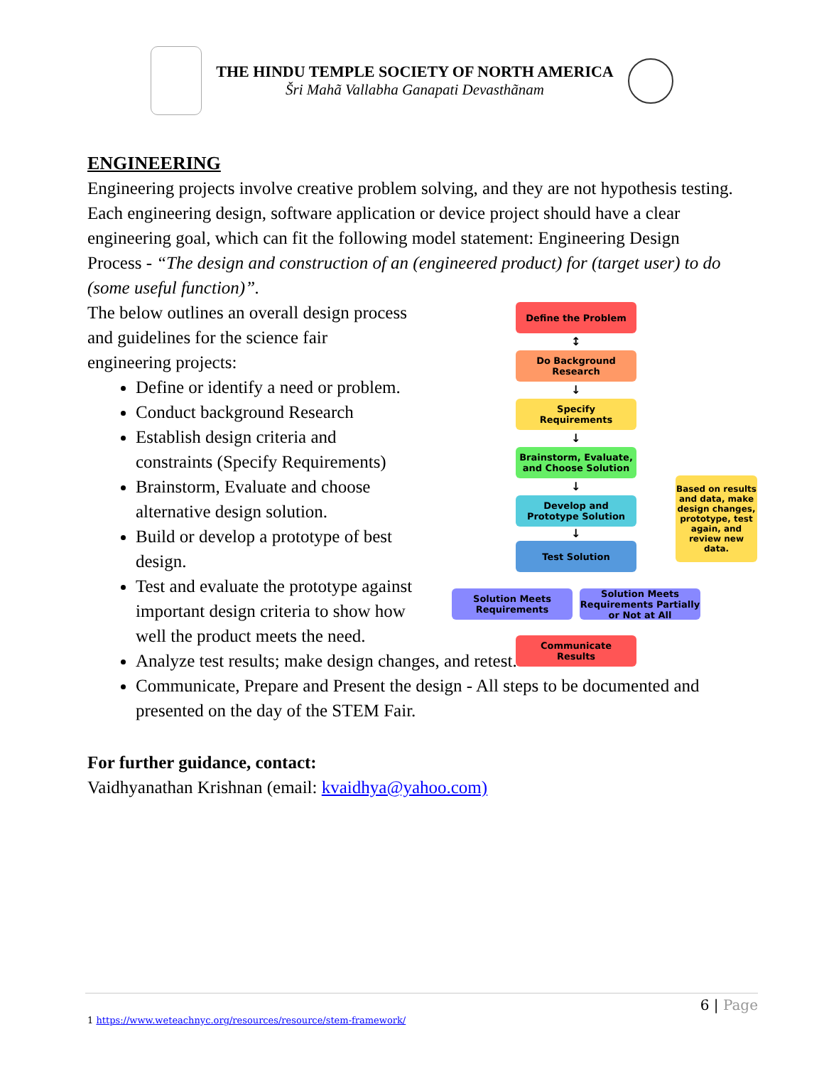THE HINDU TEMPLE SOCIETY OF NORTH AMERICA
Šri Mahã Vallabha Ganapati Devasthãnam
ENGINEERING
Engineering projects involve creative problem solving, and they are not hypothesis testing. Each engineering design, software application or device project should have a clear engineering goal, which can fit the following model statement: Engineering Design Process - “The design and construction of an (engineered product) for (target user) to do (some useful function)”.
The below outlines an overall design process and guidelines for the science fair engineering projects:
Define or identify a need or problem.
Conduct background Research
Establish design criteria and constraints (Specify Requirements)
Brainstorm, Evaluate and choose alternative design solution.
Build or develop a prototype of best design.
Test and evaluate the prototype against important design criteria to show how well the product meets the need.
Analyze test results; make design changes, and retest.
Communicate, Prepare and Present the design - All steps to be documented and presented on the day of the STEM Fair.
For further guidance, contact:
Vaidhyanathan Krishnan (email: kvaidhya@yahoo.com)
Define the Problem
↕
Do Background
Research
↓
Specify
Requirements
↓
Brainstorm, Evaluate,
and Choose Solution
↓
Develop and
Prototype Solution
↓
Test Solution
Based on results and data, make design changes, prototype, test again, and review new data.
Solution Meets
Requirements
Solution Meets Requirements Partially or Not at All
Communicate
Results
6 | Page
1 https://www.weteachnyc.org/resources/resource/stem-framework/